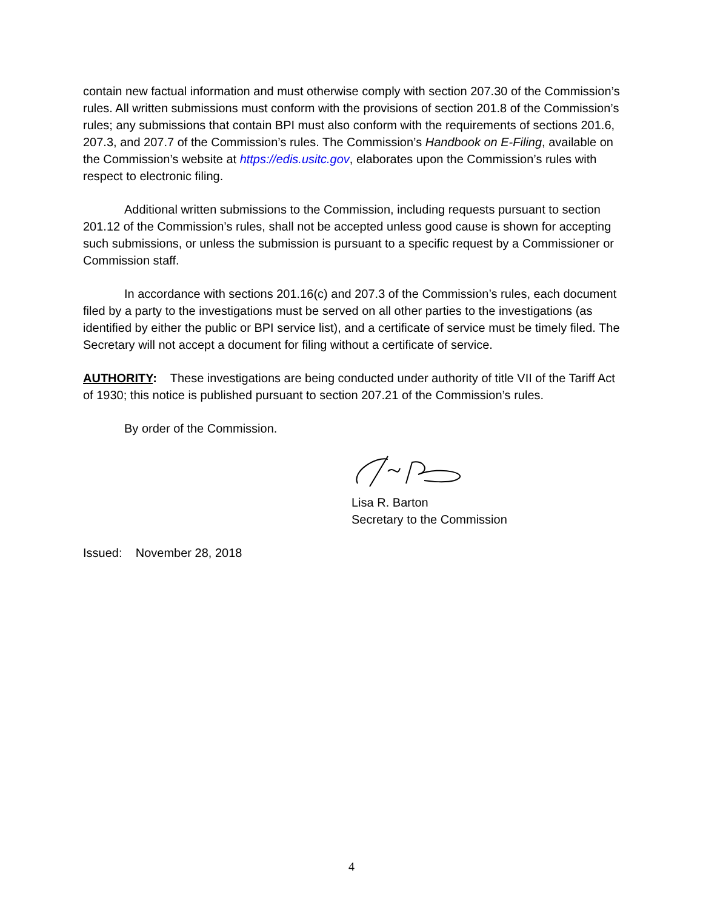contain new factual information and must otherwise comply with section 207.30 of the Commission’s rules. All written submissions must conform with the provisions of section 201.8 of the Commission’s rules; any submissions that contain BPI must also conform with the requirements of sections 201.6, 207.3, and 207.7 of the Commission’s rules. The Commission’s Handbook on E-Filing, available on the Commission’s website at https://edis.usitc.gov, elaborates upon the Commission’s rules with respect to electronic filing.
Additional written submissions to the Commission, including requests pursuant to section 201.12 of the Commission’s rules, shall not be accepted unless good cause is shown for accepting such submissions, or unless the submission is pursuant to a specific request by a Commissioner or Commission staff.
In accordance with sections 201.16(c) and 207.3 of the Commission’s rules, each document filed by a party to the investigations must be served on all other parties to the investigations (as identified by either the public or BPI service list), and a certificate of service must be timely filed. The Secretary will not accept a document for filing without a certificate of service.
AUTHORITY: These investigations are being conducted under authority of title VII of the Tariff Act of 1930; this notice is published pursuant to section 207.21 of the Commission’s rules.
By order of the Commission.
Lisa R. Barton
Secretary to the Commission
Issued: November 28, 2018
4